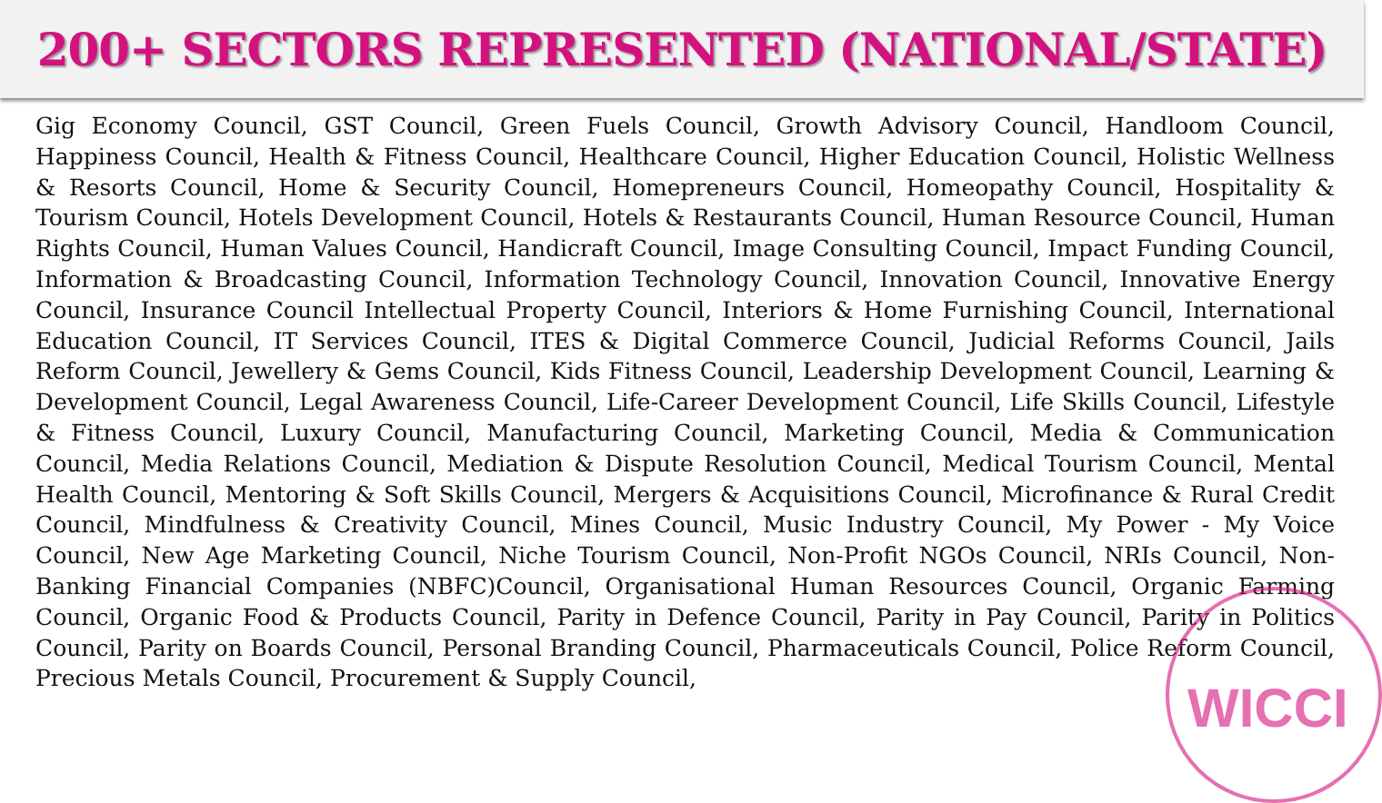200+ SECTORS REPRESENTED (NATIONAL/STATE)
Gig Economy Council, GST Council, Green Fuels Council, Growth Advisory Council, Handloom Council, Happiness Council, Health & Fitness Council, Healthcare Council, Higher Education Council, Holistic Wellness & Resorts Council, Home & Security Council, Homepreneurs Council, Homeopathy Council, Hospitality & Tourism Council, Hotels Development Council, Hotels & Restaurants Council, Human Resource Council, Human Rights Council, Human Values Council, Handicraft Council, Image Consulting Council, Impact Funding Council, Information & Broadcasting Council, Information Technology Council, Innovation Council, Innovative Energy Council, Insurance Council Intellectual Property Council, Interiors & Home Furnishing Council, International Education Council, IT Services Council, ITES & Digital Commerce Council, Judicial Reforms Council, Jails Reform Council, Jewellery & Gems Council, Kids Fitness Council, Leadership Development Council, Learning & Development Council, Legal Awareness Council, Life-Career Development Council, Life Skills Council, Lifestyle & Fitness Council, Luxury Council, Manufacturing Council, Marketing Council, Media & Communication Council, Media Relations Council, Mediation & Dispute Resolution Council, Medical Tourism Council, Mental Health Council, Mentoring & Soft Skills Council, Mergers & Acquisitions Council, Microfinance & Rural Credit Council, Mindfulness & Creativity Council, Mines Council, Music Industry Council, My Power - My Voice Council, New Age Marketing Council, Niche Tourism Council, Non-Profit NGOs Council, NRIs Council, Non-Banking Financial Companies (NBFC)Council, Organisational Human Resources Council, Organic Farming Council, Organic Food & Products Council, Parity in Defence Council, Parity in Pay Council, Parity in Politics Council, Parity on Boards Council, Personal Branding Council, Pharmaceuticals Council, Police Reform Council, Precious Metals Council, Procurement & Supply Council,
WICCI